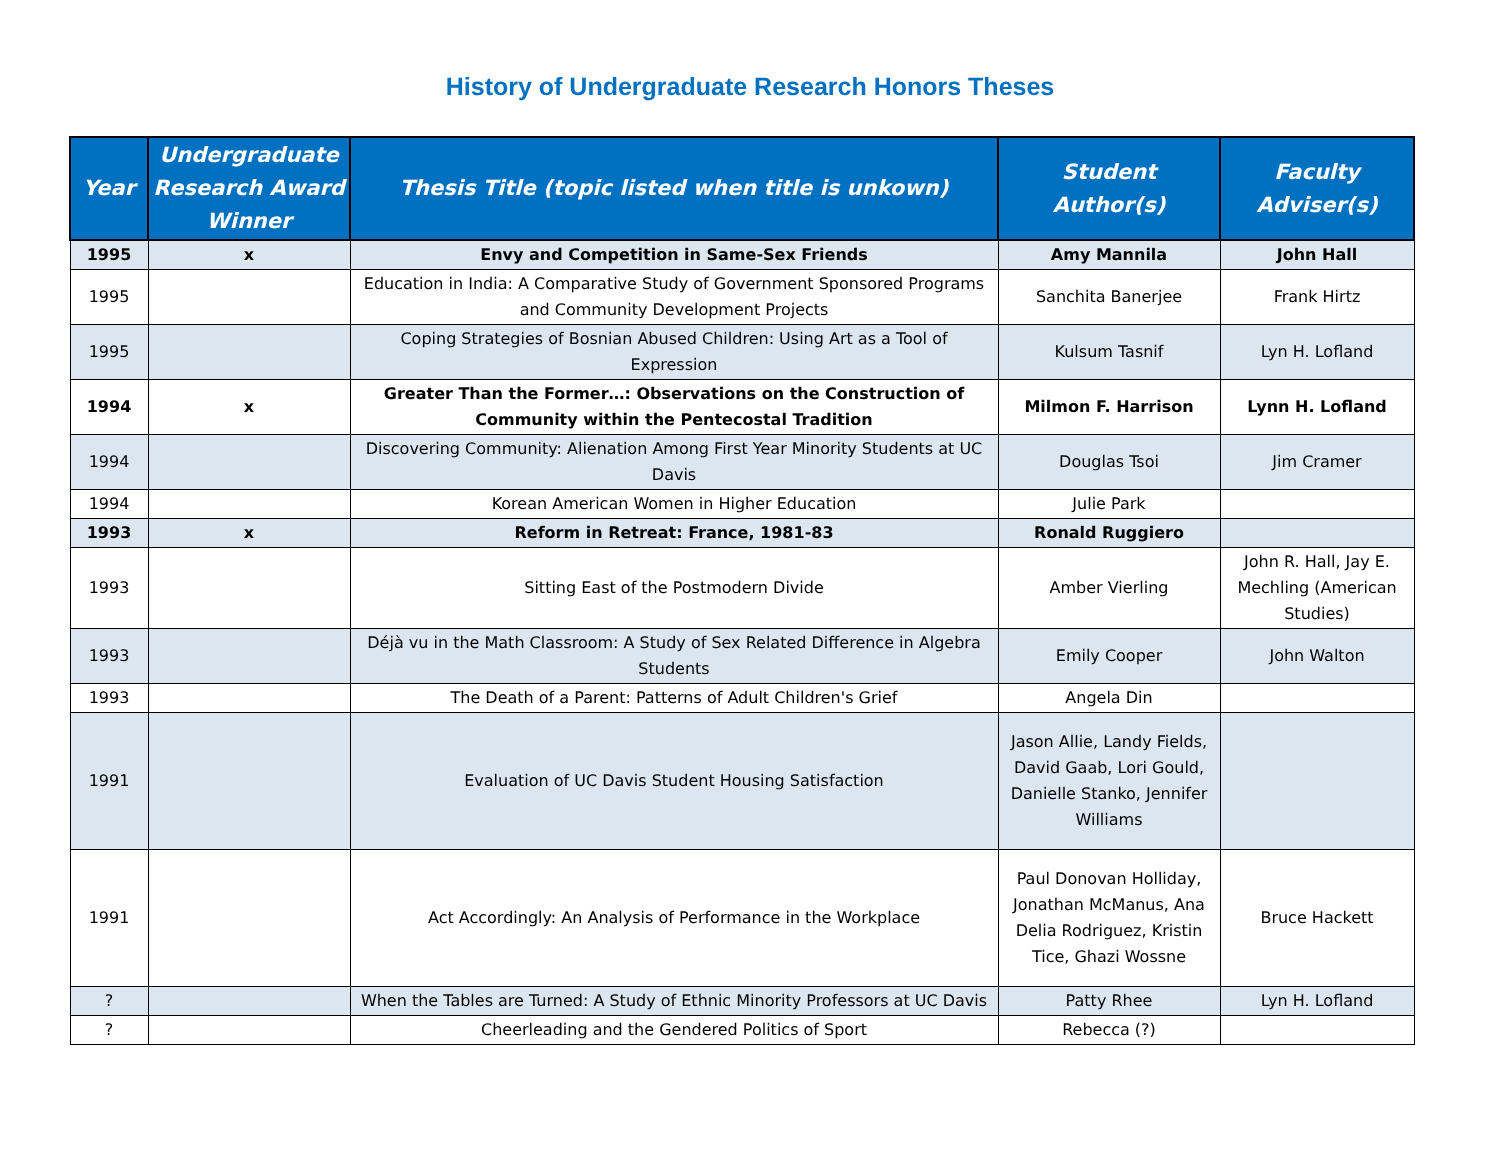History of Undergraduate Research Honors Theses
| Year | Undergraduate Research Award Winner | Thesis Title (topic listed when title is unkown) | Student Author(s) | Faculty Adviser(s) |
| --- | --- | --- | --- | --- |
| 1995 | x | Envy and Competition in Same-Sex Friends | Amy Mannila | John Hall |
| 1995 | | Education in India: A Comparative Study of Government Sponsored Programs and Community Development Projects | Sanchita Banerjee | Frank Hirtz |
| 1995 | | Coping Strategies of Bosnian Abused Children: Using Art as a Tool of Expression | Kulsum Tasnif | Lyn H. Lofland |
| 1994 | x | Greater Than the Former…: Observations on the Construction of Community within the Pentecostal Tradition | Milmon F. Harrison | Lynn H. Lofland |
| 1994 | | Discovering Community: Alienation Among First Year Minority Students at UC Davis | Douglas Tsoi | Jim Cramer |
| 1994 | | Korean American Women in Higher Education | Julie Park | |
| 1993 | x | Reform in Retreat: France, 1981-83 | Ronald Ruggiero | |
| 1993 | | Sitting East of the Postmodern Divide | Amber Vierling | John R. Hall, Jay E. Mechling (American Studies) |
| 1993 | | Déjà vu in the Math Classroom: A Study of Sex Related Difference in Algebra Students | Emily Cooper | John Walton |
| 1993 | | The Death of a Parent: Patterns of Adult Children's Grief | Angela Din | |
| 1991 | | Evaluation of UC Davis Student Housing Satisfaction | Jason Allie, Landy Fields, David Gaab, Lori Gould, Danielle Stanko, Jennifer Williams | |
| 1991 | | Act Accordingly: An Analysis of Performance in the Workplace | Paul Donovan Holliday, Jonathan McManus, Ana Delia Rodriguez, Kristin Tice, Ghazi Wossne | Bruce Hackett |
| ? | | When the Tables are Turned: A Study of Ethnic Minority Professors at UC Davis | Patty Rhee | Lyn H. Lofland |
| ? | | Cheerleading and the Gendered Politics of Sport | Rebecca (?) | |